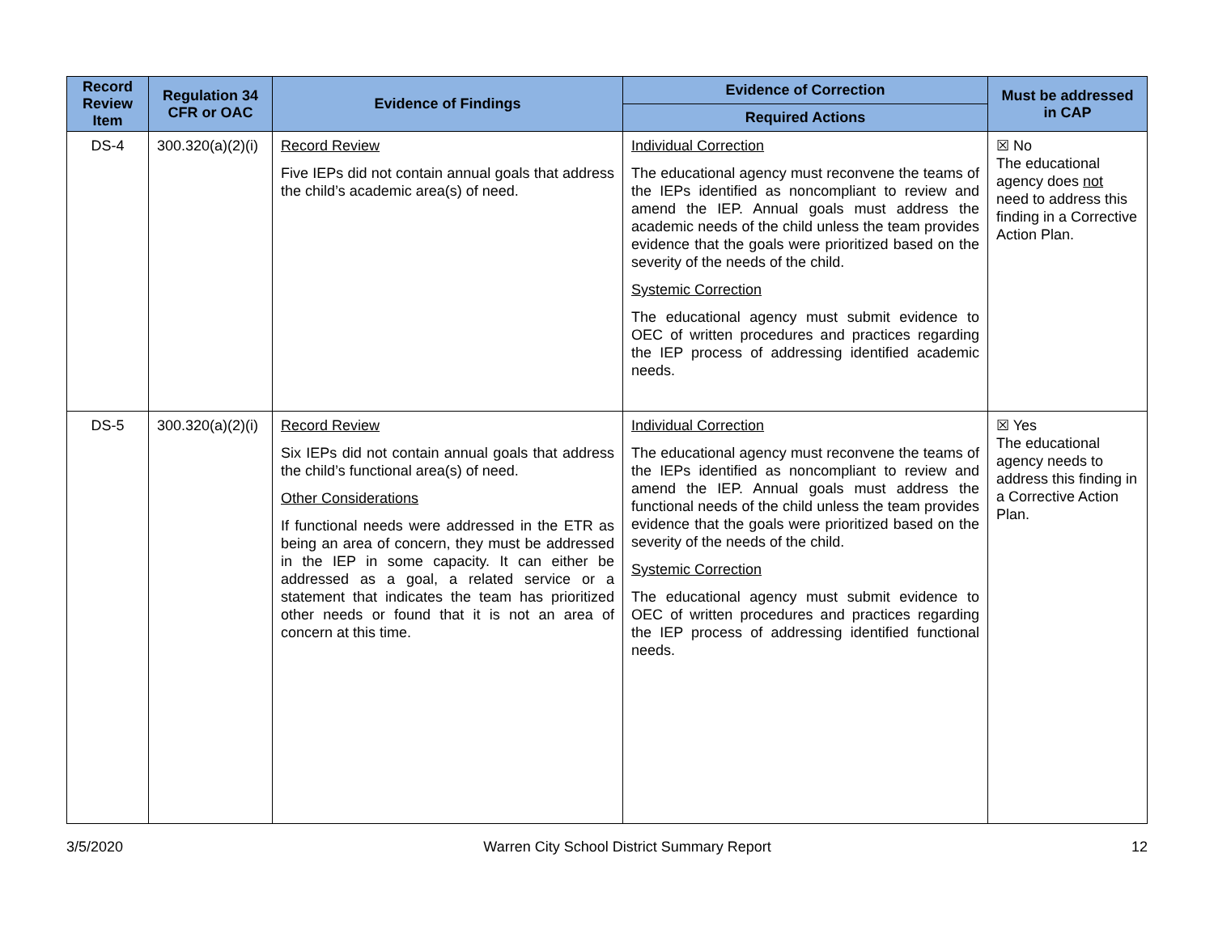| Record Review Item | Regulation 34 CFR or OAC | Evidence of Findings | Evidence of Correction | Must be addressed in CAP |
| --- | --- | --- | --- | --- |
| | | | Required Actions | |
| DS-4 | 300.320(a)(2)(i) | Record Review Five IEPs did not contain annual goals that address the child’s academic area(s) of need. | Individual Correction The educational agency must reconvene the teams of the IEPs identified as noncompliant to review and amend the IEP. Annual goals must address the academic needs of the child unless the team provides evidence that the goals were prioritized based on the severity of the needs of the child. Systemic Correction The educational agency must submit evidence to OEC of written procedures and practices regarding the IEP process of addressing identified academic needs. | ☒ No The educational agency does not need to address this finding in a Corrective Action Plan. |
| DS-5 | 300.320(a)(2)(i) | Record Review Six IEPs did not contain annual goals that address the child’s functional area(s) of need. Other Considerations If functional needs were addressed in the ETR as being an area of concern, they must be addressed in the IEP in some capacity. It can either be addressed as a goal, a related service or a statement that indicates the team has prioritized other needs or found that it is not an area of concern at this time. | Individual Correction The educational agency must reconvene the teams of the IEPs identified as noncompliant to review and amend the IEP. Annual goals must address the functional needs of the child unless the team provides evidence that the goals were prioritized based on the severity of the needs of the child. Systemic Correction The educational agency must submit evidence to OEC of written procedures and practices regarding the IEP process of addressing identified functional needs. | ☒ Yes The educational agency needs to address this finding in a Corrective Action Plan. |
3/5/2020 Warren City School District Summary Report 12